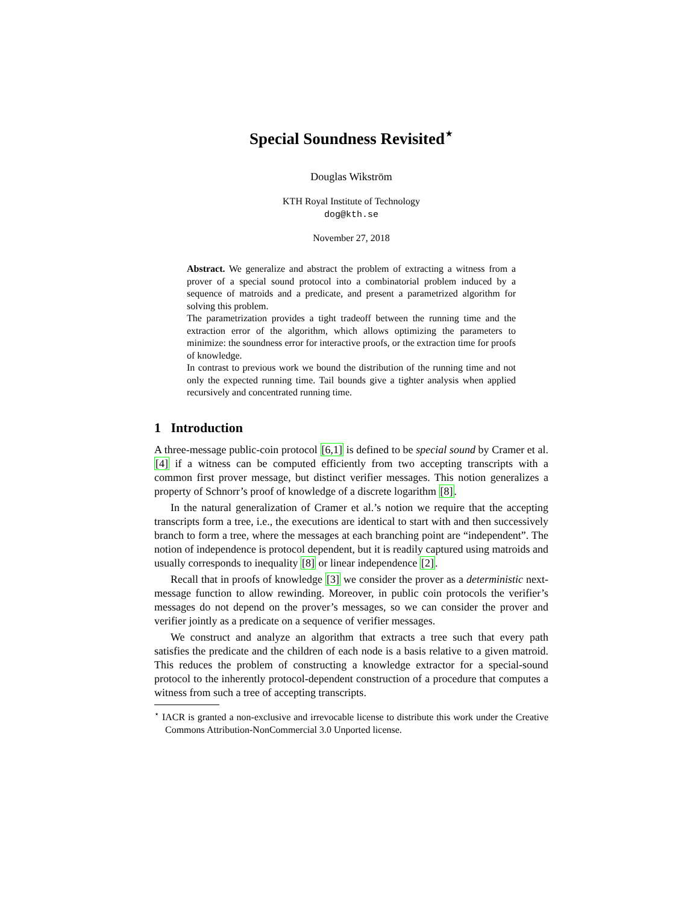Special Soundness Revisited<sup>⋆</sup>
Douglas Wikström
KTH Royal Institute of Technology
dog@kth.se
November 27, 2018
Abstract. We generalize and abstract the problem of extracting a witness from a prover of a special sound protocol into a combinatorial problem induced by a sequence of matroids and a predicate, and present a parametrized algorithm for solving this problem.
The parametrization provides a tight tradeoff between the running time and the extraction error of the algorithm, which allows optimizing the parameters to minimize: the soundness error for interactive proofs, or the extraction time for proofs of knowledge.
In contrast to previous work we bound the distribution of the running time and not only the expected running time. Tail bounds give a tighter analysis when applied recursively and concentrated running time.
1 Introduction
A three-message public-coin protocol [6,1] is defined to be special sound by Cramer et al. [4] if a witness can be computed efficiently from two accepting transcripts with a common first prover message, but distinct verifier messages. This notion generalizes a property of Schnorr’s proof of knowledge of a discrete logarithm [8].
In the natural generalization of Cramer et al.’s notion we require that the accepting transcripts form a tree, i.e., the executions are identical to start with and then successively branch to form a tree, where the messages at each branching point are “independent”. The notion of independence is protocol dependent, but it is readily captured using matroids and usually corresponds to inequality [8] or linear independence [2].
Recall that in proofs of knowledge [3] we consider the prover as a deterministic next-message function to allow rewinding. Moreover, in public coin protocols the verifier’s messages do not depend on the prover’s messages, so we can consider the prover and verifier jointly as a predicate on a sequence of verifier messages.
We construct and analyze an algorithm that extracts a tree such that every path satisfies the predicate and the children of each node is a basis relative to a given matroid. This reduces the problem of constructing a knowledge extractor for a special-sound protocol to the inherently protocol-dependent construction of a procedure that computes a witness from such a tree of accepting transcripts.
<sup>⋆</sup> IACR is granted a non-exclusive and irrevocable license to distribute this work under the Creative Commons Attribution-NonCommercial 3.0 Unported license.